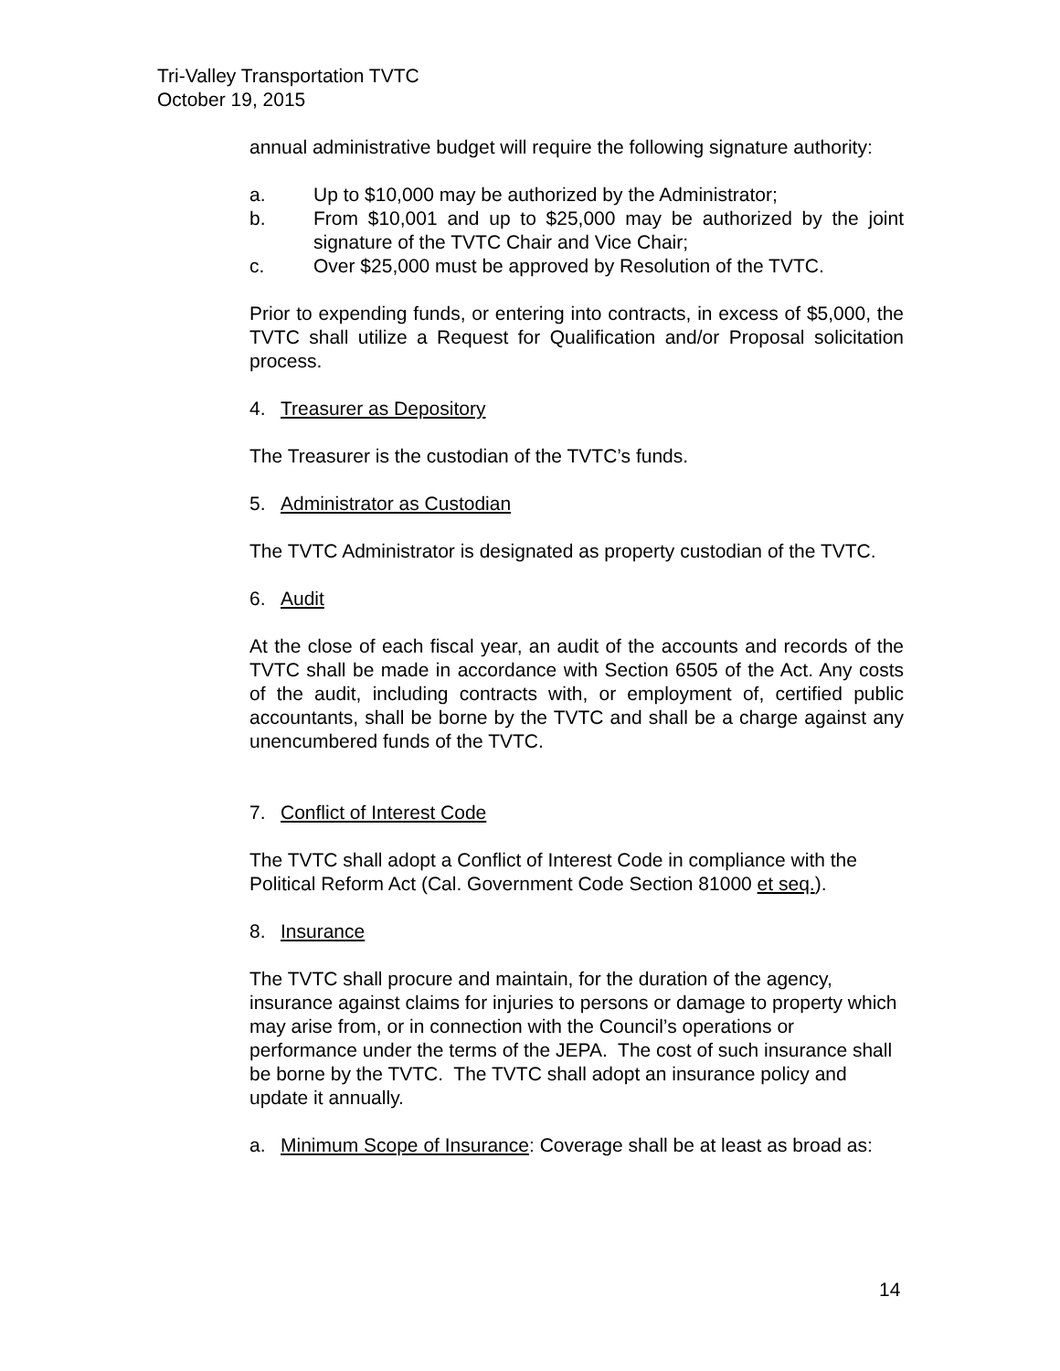Tri-Valley Transportation TVTC
October 19, 2015
annual administrative budget will require the following signature authority:
a. Up to $10,000 may be authorized by the Administrator;
b. From $10,001 and up to $25,000 may be authorized by the joint signature of the TVTC Chair and Vice Chair;
c. Over $25,000 must be approved by Resolution of the TVTC.
Prior to expending funds, or entering into contracts, in excess of $5,000, the TVTC shall utilize a Request for Qualification and/or Proposal solicitation process.
4. Treasurer as Depository
The Treasurer is the custodian of the TVTC’s funds.
5. Administrator as Custodian
The TVTC Administrator is designated as property custodian of the TVTC.
6. Audit
At the close of each fiscal year, an audit of the accounts and records of the TVTC shall be made in accordance with Section 6505 of the Act. Any costs of the audit, including contracts with, or employment of, certified public accountants, shall be borne by the TVTC and shall be a charge against any unencumbered funds of the TVTC.
7. Conflict of Interest Code
The TVTC shall adopt a Conflict of Interest Code in compliance with the Political Reform Act (Cal. Government Code Section 81000 et seq.).
8. Insurance
The TVTC shall procure and maintain, for the duration of the agency, insurance against claims for injuries to persons or damage to property which may arise from, or in connection with the Council’s operations or performance under the terms of the JEPA. The cost of such insurance shall be borne by the TVTC. The TVTC shall adopt an insurance policy and update it annually.
a. Minimum Scope of Insurance: Coverage shall be at least as broad as:
14